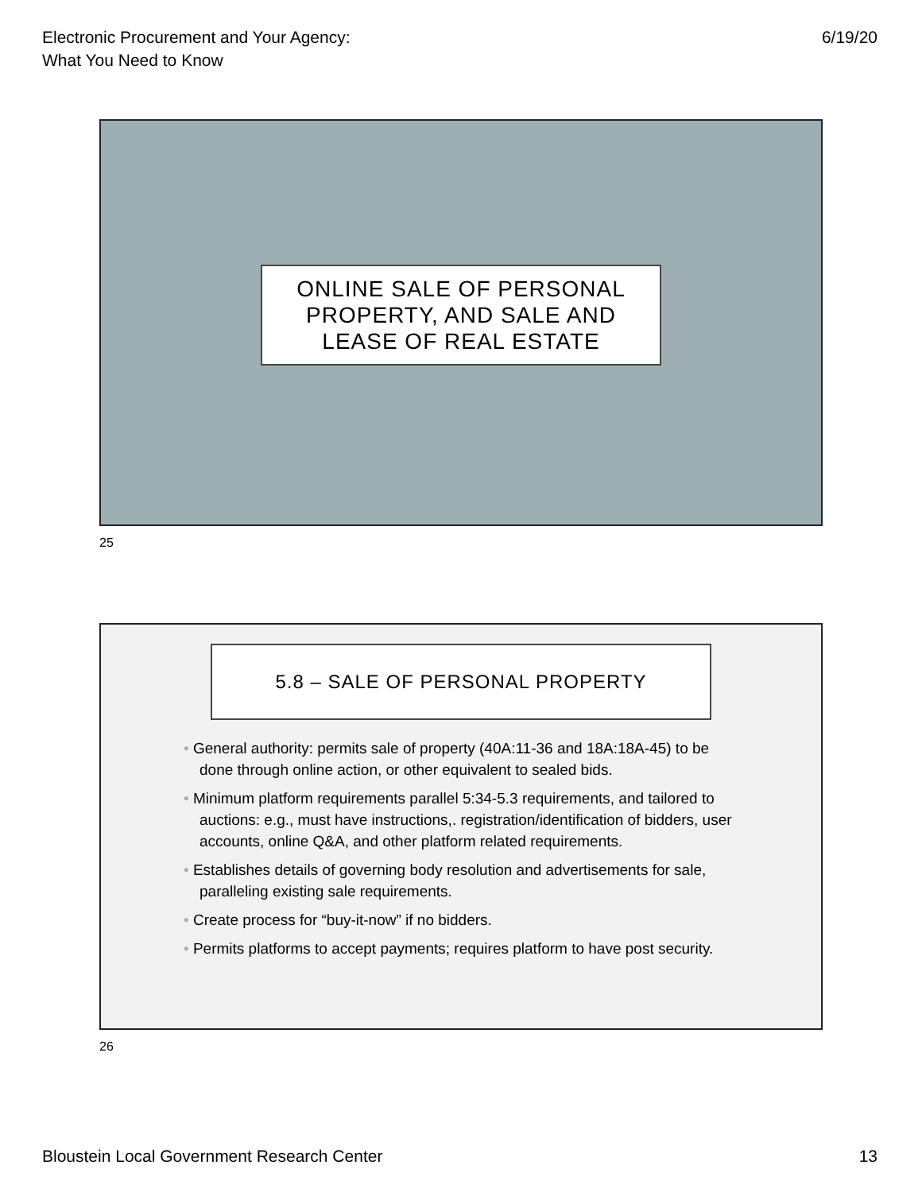Electronic Procurement and Your Agency:
What You Need to Know
6/19/20
ONLINE SALE OF PERSONAL
PROPERTY, AND SALE AND
LEASE OF REAL ESTATE
25
5.8 – SALE OF PERSONAL PROPERTY
• General authority: permits sale of property (40A:11-36 and 18A:18A-45) to be done through online action, or other equivalent to sealed bids.
• Minimum platform requirements parallel 5:34-5.3 requirements, and tailored to auctions: e.g., must have instructions,. registration/identification of bidders, user accounts, online Q&A, and other platform related requirements.
• Establishes details of governing body resolution and advertisements for sale, paralleling existing sale requirements.
• Create process for “buy-it-now” if no bidders.
• Permits platforms to accept payments; requires platform to have post security.
26
Bloustein Local Government Research Center
13